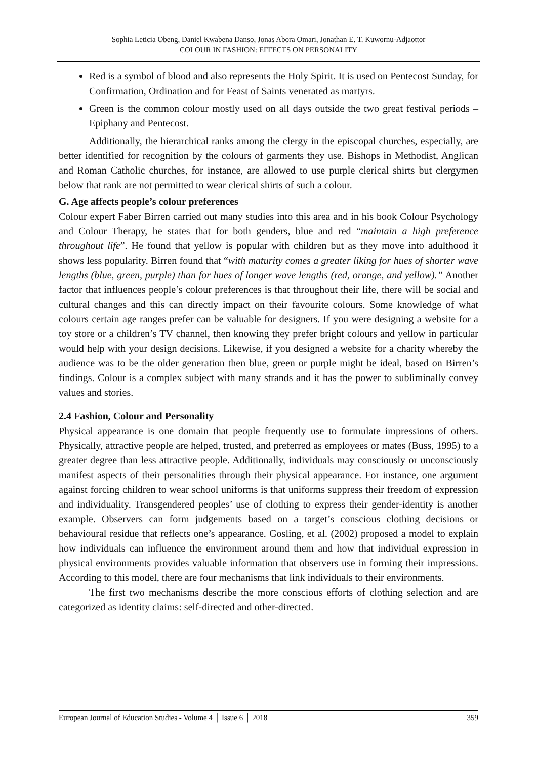Sophia Leticia Obeng, Daniel Kwabena Danso, Jonas Abora Omari, Jonathan E. T. Kuwornu-Adjaottor
COLOUR IN FASHION: EFFECTS ON PERSONALITY
Red is a symbol of blood and also represents the Holy Spirit. It is used on Pentecost Sunday, for Confirmation, Ordination and for Feast of Saints venerated as martyrs.
Green is the common colour mostly used on all days outside the two great festival periods – Epiphany and Pentecost.
Additionally, the hierarchical ranks among the clergy in the episcopal churches, especially, are better identified for recognition by the colours of garments they use. Bishops in Methodist, Anglican and Roman Catholic churches, for instance, are allowed to use purple clerical shirts but clergymen below that rank are not permitted to wear clerical shirts of such a colour.
G. Age affects people’s colour preferences
Colour expert Faber Birren carried out many studies into this area and in his book Colour Psychology and Colour Therapy, he states that for both genders, blue and red “maintain a high preference throughout life”. He found that yellow is popular with children but as they move into adulthood it shows less popularity. Birren found that “with maturity comes a greater liking for hues of shorter wave lengths (blue, green, purple) than for hues of longer wave lengths (red, orange, and yellow).” Another factor that influences people’s colour preferences is that throughout their life, there will be social and cultural changes and this can directly impact on their favourite colours. Some knowledge of what colours certain age ranges prefer can be valuable for designers. If you were designing a website for a toy store or a children’s TV channel, then knowing they prefer bright colours and yellow in particular would help with your design decisions. Likewise, if you designed a website for a charity whereby the audience was to be the older generation then blue, green or purple might be ideal, based on Birren’s findings. Colour is a complex subject with many strands and it has the power to subliminally convey values and stories.
2.4 Fashion, Colour and Personality
Physical appearance is one domain that people frequently use to formulate impressions of others. Physically, attractive people are helped, trusted, and preferred as employees or mates (Buss, 1995) to a greater degree than less attractive people. Additionally, individuals may consciously or unconsciously manifest aspects of their personalities through their physical appearance. For instance, one argument against forcing children to wear school uniforms is that uniforms suppress their freedom of expression and individuality. Transgendered peoples’ use of clothing to express their gender-identity is another example. Observers can form judgements based on a target’s conscious clothing decisions or behavioural residue that reflects one’s appearance. Gosling, et al. (2002) proposed a model to explain how individuals can influence the environment around them and how that individual expression in physical environments provides valuable information that observers use in forming their impressions. According to this model, there are four mechanisms that link individuals to their environments.
The first two mechanisms describe the more conscious efforts of clothing selection and are categorized as identity claims: self-directed and other-directed.
European Journal of Education Studies - Volume 4 │ Issue 6 │ 2018 359